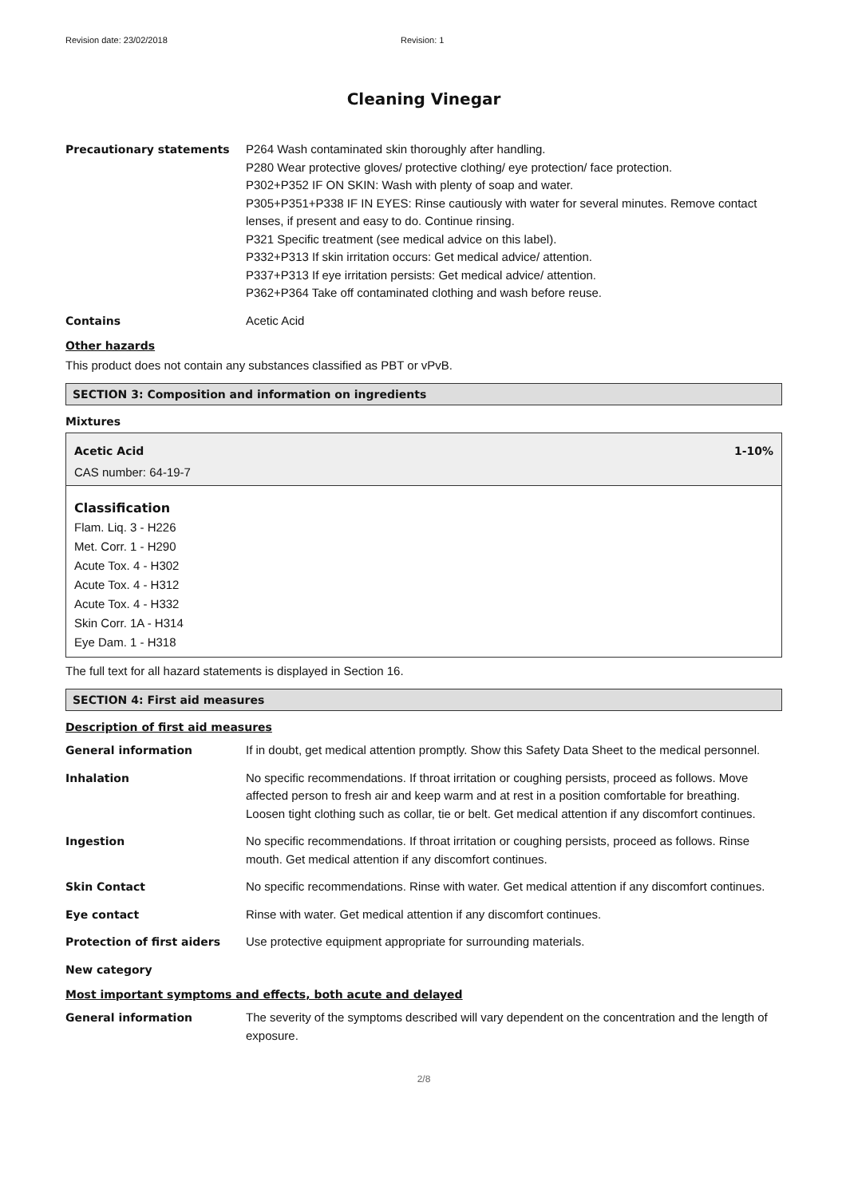Revision date: 23/02/2018 Revision: 1
Cleaning Vinegar
Precautionary statements P264 Wash contaminated skin thoroughly after handling.
P280 Wear protective gloves/ protective clothing/ eye protection/ face protection.
P302+P352 IF ON SKIN: Wash with plenty of soap and water.
P305+P351+P338 IF IN EYES: Rinse cautiously with water for several minutes. Remove contact lenses, if present and easy to do. Continue rinsing.
P321 Specific treatment (see medical advice on this label).
P332+P313 If skin irritation occurs: Get medical advice/ attention.
P337+P313 If eye irritation persists: Get medical advice/ attention.
P362+P364 Take off contaminated clothing and wash before reuse.
Contains Acetic Acid
Other hazards
This product does not contain any substances classified as PBT or vPvB.
SECTION 3: Composition and information on ingredients
Mixtures
Acetic Acid 1-10%
CAS number: 64-19-7
Classification
Flam. Liq. 3 - H226
Met. Corr. 1 - H290
Acute Tox. 4 - H302
Acute Tox. 4 - H312
Acute Tox. 4 - H332
Skin Corr. 1A - H314
Eye Dam. 1 - H318
The full text for all hazard statements is displayed in Section 16.
SECTION 4: First aid measures
Description of first aid measures
General information If in doubt, get medical attention promptly. Show this Safety Data Sheet to the medical personnel.
Inhalation No specific recommendations. If throat irritation or coughing persists, proceed as follows. Move affected person to fresh air and keep warm and at rest in a position comfortable for breathing. Loosen tight clothing such as collar, tie or belt. Get medical attention if any discomfort continues.
Ingestion No specific recommendations. If throat irritation or coughing persists, proceed as follows. Rinse mouth. Get medical attention if any discomfort continues.
Skin Contact No specific recommendations. Rinse with water. Get medical attention if any discomfort continues.
Eye contact Rinse with water. Get medical attention if any discomfort continues.
Protection of first aiders Use protective equipment appropriate for surrounding materials.
New category
Most important symptoms and effects, both acute and delayed
General information The severity of the symptoms described will vary dependent on the concentration and the length of exposure.
2/8